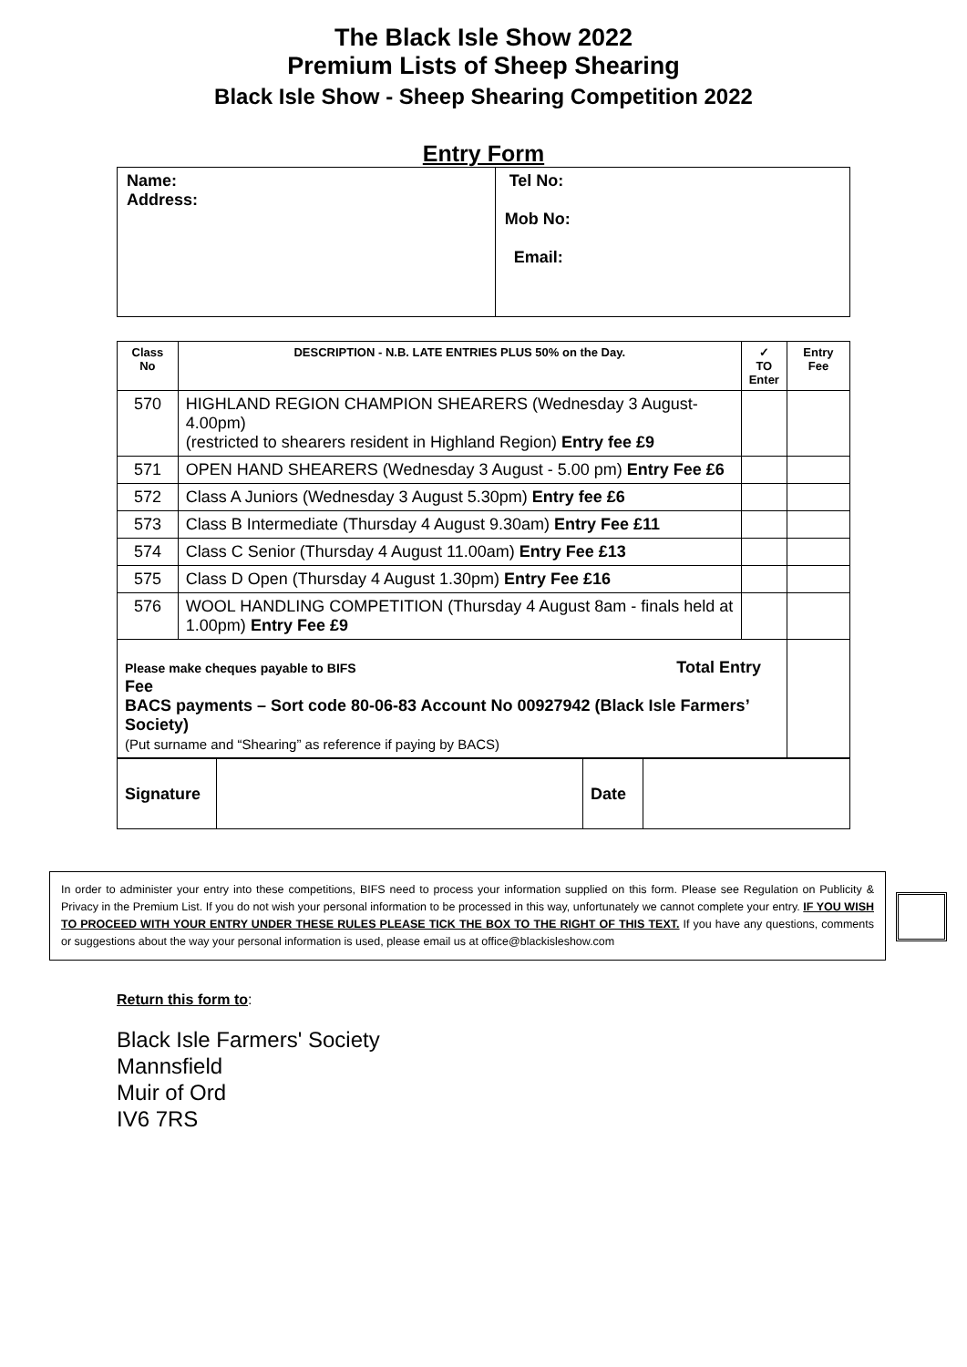The Black Isle Show 2022
Premium Lists of Sheep Shearing
Black Isle Show - Sheep Shearing Competition 2022
Entry Form
| Name: Address: | Tel No: Mob No: Email: |
| Class No | DESCRIPTION - N.B. LATE ENTRIES PLUS 50% on the Day. | ✓ TO Enter | Entry Fee |
| --- | --- | --- | --- |
| 570 | HIGHLAND REGION CHAMPION SHEARERS (Wednesday 3 August- 4.00pm) (restricted to shearers resident in Highland Region) Entry fee £9 | | |
| 571 | OPEN HAND SHEARERS (Wednesday 3 August - 5.00 pm) Entry Fee £6 | | |
| 572 | Class A Juniors (Wednesday 3 August 5.30pm) Entry fee £6 | | |
| 573 | Class B Intermediate (Thursday 4 August 9.30am) Entry Fee £11 | | |
| 574 | Class C Senior (Thursday 4 August 11.00am) Entry Fee £13 | | |
| 575 | Class D Open (Thursday 4 August 1.30pm) Entry Fee £16 | | |
| 576 | WOOL HANDLING COMPETITION (Thursday 4 August 8am - finals held at 1.00pm) Entry Fee £9 | | |
| Please make cheques payable to BIFS Total Entry Fee BACS payments – Sort code 80-06-83 Account No 00927942 (Black Isle Farmers’ Society) (Put surname and “Shearing” as reference if paying by BACS) | | | |
| Signature | | Date | |
In order to administer your entry into these competitions, BIFS need to process your information supplied on this form. Please see Regulation on Publicity & Privacy in the Premium List. If you do not wish your personal information to be processed in this way, unfortunately we cannot complete your entry. IF YOU WISH TO PROCEED WITH YOUR ENTRY UNDER THESE RULES PLEASE TICK THE BOX TO THE RIGHT OF THIS TEXT. If you have any questions, comments or suggestions about the way your personal information is used, please email us at office@blackisleshow.com
Return this form to:
Black Isle Farmers' Society
Mannsfield
Muir of Ord
IV6 7RS